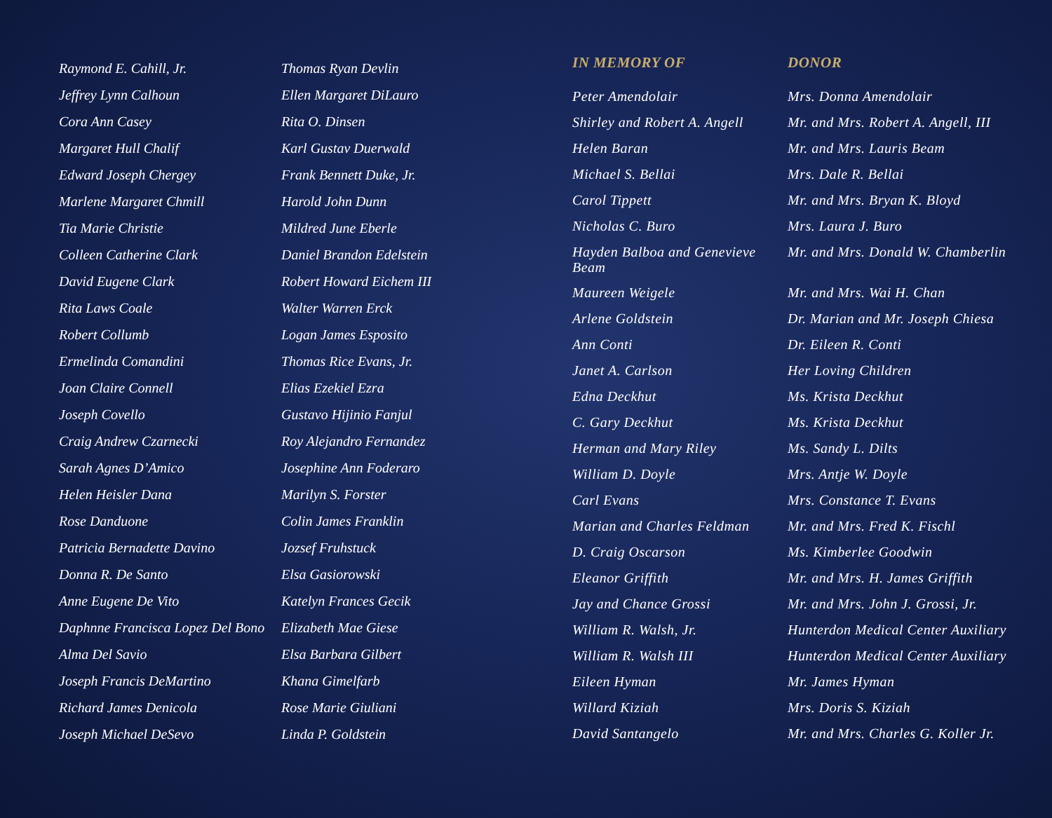Raymond E. Cahill, Jr.
Jeffrey Lynn Calhoun
Cora Ann Casey
Margaret Hull Chalif
Edward Joseph Chergey
Marlene Margaret Chmill
Tia Marie Christie
Colleen Catherine Clark
David Eugene Clark
Rita Laws Coale
Robert Collumb
Ermelinda Comandini
Joan Claire Connell
Joseph Covello
Craig Andrew Czarnecki
Sarah Agnes D’Amico
Helen Heisler Dana
Rose Danduone
Patricia Bernadette Davino
Donna R. De Santo
Anne Eugene De Vito
Daphnne Francisca Lopez Del Bono
Alma Del Savio
Joseph Francis DeMartino
Richard James Denicola
Joseph Michael DeSevo
Thomas Ryan Devlin
Ellen Margaret DiLauro
Rita O. Dinsen
Karl Gustav Duerwald
Frank Bennett Duke, Jr.
Harold John Dunn
Mildred June Eberle
Daniel Brandon Edelstein
Robert Howard Eichem III
Walter Warren Erck
Logan James Esposito
Thomas Rice Evans, Jr.
Elias Ezekiel Ezra
Gustavo Hijinio Fanjul
Roy Alejandro Fernandez
Josephine Ann Foderaro
Marilyn S. Forster
Colin James Franklin
Jozsef Fruhstuck
Elsa Gasiorowski
Katelyn Frances Gecik
Elizabeth Mae Giese
Elsa Barbara Gilbert
Khana Gimelfarb
Rose Marie Giuliani
Linda P. Goldstein
| IN MEMORY OF | DONOR |
| --- | --- |
| Peter Amendolair | Mrs. Donna Amendolair |
| Shirley and Robert A. Angell | Mr. and Mrs. Robert A. Angell, III |
| Helen Baran | Mr. and Mrs. Lauris Beam |
| Michael S. Bellai | Mrs. Dale R. Bellai |
| Carol Tippett | Mr. and Mrs. Bryan K. Bloyd |
| Nicholas C. Buro | Mrs. Laura J. Buro |
| Hayden Balboa and Genevieve Beam | Mr. and Mrs. Donald W. Chamberlin |
| Maureen Weigele | Mr. and Mrs. Wai H. Chan |
| Arlene Goldstein | Dr. Marian and Mr. Joseph Chiesa |
| Ann Conti | Dr. Eileen R. Conti |
| Janet A. Carlson | Her Loving Children |
| Edna Deckhut | Ms. Krista Deckhut |
| C. Gary Deckhut | Ms. Krista Deckhut |
| Herman and Mary Riley | Ms. Sandy L. Dilts |
| William D. Doyle | Mrs. Antje W. Doyle |
| Carl Evans | Mrs. Constance T. Evans |
| Marian and Charles Feldman | Mr. and Mrs. Fred K. Fischl |
| D. Craig Oscarson | Ms. Kimberlee Goodwin |
| Eleanor Griffith | Mr. and Mrs. H. James Griffith |
| Jay and Chance Grossi | Mr. and Mrs. John J. Grossi, Jr. |
| William R. Walsh, Jr. | Hunterdon Medical Center Auxiliary |
| William R. Walsh III | Hunterdon Medical Center Auxiliary |
| Eileen Hyman | Mr. James Hyman |
| Willard Kiziah | Mrs. Doris S. Kiziah |
| David Santangelo | Mr. and Mrs. Charles G. Koller Jr. |